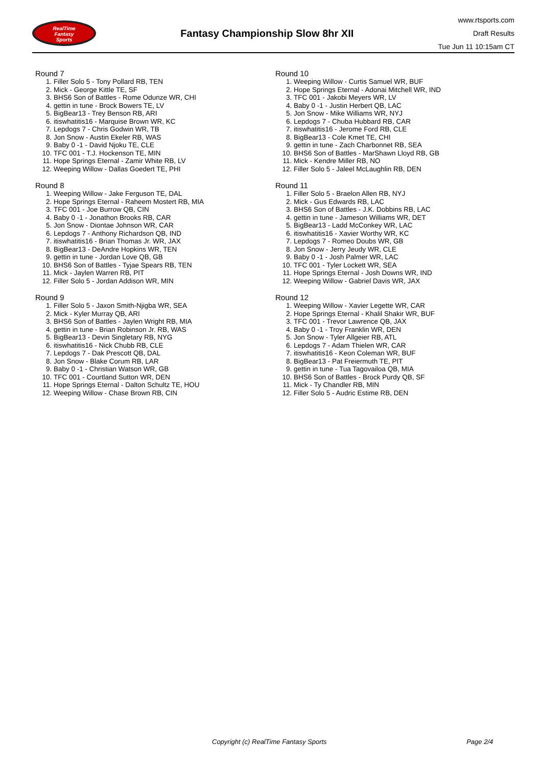RealTime
Fantasy
Sports
Fantasy Championship Slow 8hr XII
www.rtsports.com
Draft Results
Tue Jun 11 10:15am CT
Round 7
1. Filler Solo 5 - Tony Pollard RB, TEN
2. Mick - George Kittle TE, SF
3. BHS6 Son of Battles - Rome Odunze WR, CHI
4. gettin in tune - Brock Bowers TE, LV
5. BigBear13 - Trey Benson RB, ARI
6. itiswhatitis16 - Marquise Brown WR, KC
7. Lepdogs 7 - Chris Godwin WR, TB
8. Jon Snow - Austin Ekeler RB, WAS
9. Baby 0 -1 - David Njoku TE, CLE
10. TFC 001 - T.J. Hockenson TE, MIN
11. Hope Springs Eternal - Zamir White RB, LV
12. Weeping Willow - Dallas Goedert TE, PHI
Round 8
1. Weeping Willow - Jake Ferguson TE, DAL
2. Hope Springs Eternal - Raheem Mostert RB, MIA
3. TFC 001 - Joe Burrow QB, CIN
4. Baby 0 -1 - Jonathon Brooks RB, CAR
5. Jon Snow - Diontae Johnson WR, CAR
6. Lepdogs 7 - Anthony Richardson QB, IND
7. itiswhatitis16 - Brian Thomas Jr. WR, JAX
8. BigBear13 - DeAndre Hopkins WR, TEN
9. gettin in tune - Jordan Love QB, GB
10. BHS6 Son of Battles - Tyjae Spears RB, TEN
11. Mick - Jaylen Warren RB, PIT
12. Filler Solo 5 - Jordan Addison WR, MIN
Round 9
1. Filler Solo 5 - Jaxon Smith-Njigba WR, SEA
2. Mick - Kyler Murray QB, ARI
3. BHS6 Son of Battles - Jaylen Wright RB, MIA
4. gettin in tune - Brian Robinson Jr. RB, WAS
5. BigBear13 - Devin Singletary RB, NYG
6. itiswhatitis16 - Nick Chubb RB, CLE
7. Lepdogs 7 - Dak Prescott QB, DAL
8. Jon Snow - Blake Corum RB, LAR
9. Baby 0 -1 - Christian Watson WR, GB
10. TFC 001 - Courtland Sutton WR, DEN
11. Hope Springs Eternal - Dalton Schultz TE, HOU
12. Weeping Willow - Chase Brown RB, CIN
Round 10
1. Weeping Willow - Curtis Samuel WR, BUF
2. Hope Springs Eternal - Adonai Mitchell WR, IND
3. TFC 001 - Jakobi Meyers WR, LV
4. Baby 0 -1 - Justin Herbert QB, LAC
5. Jon Snow - Mike Williams WR, NYJ
6. Lepdogs 7 - Chuba Hubbard RB, CAR
7. itiswhatitis16 - Jerome Ford RB, CLE
8. BigBear13 - Cole Kmet TE, CHI
9. gettin in tune - Zach Charbonnet RB, SEA
10. BHS6 Son of Battles - MarShawn Lloyd RB, GB
11. Mick - Kendre Miller RB, NO
12. Filler Solo 5 - Jaleel McLaughlin RB, DEN
Round 11
1. Filler Solo 5 - Braelon Allen RB, NYJ
2. Mick - Gus Edwards RB, LAC
3. BHS6 Son of Battles - J.K. Dobbins RB, LAC
4. gettin in tune - Jameson Williams WR, DET
5. BigBear13 - Ladd McConkey WR, LAC
6. itiswhatitis16 - Xavier Worthy WR, KC
7. Lepdogs 7 - Romeo Doubs WR, GB
8. Jon Snow - Jerry Jeudy WR, CLE
9. Baby 0 -1 - Josh Palmer WR, LAC
10. TFC 001 - Tyler Lockett WR, SEA
11. Hope Springs Eternal - Josh Downs WR, IND
12. Weeping Willow - Gabriel Davis WR, JAX
Round 12
1. Weeping Willow - Xavier Legette WR, CAR
2. Hope Springs Eternal - Khalil Shakir WR, BUF
3. TFC 001 - Trevor Lawrence QB, JAX
4. Baby 0 -1 - Troy Franklin WR, DEN
5. Jon Snow - Tyler Allgeier RB, ATL
6. Lepdogs 7 - Adam Thielen WR, CAR
7. itiswhatitis16 - Keon Coleman WR, BUF
8. BigBear13 - Pat Freiermuth TE, PIT
9. gettin in tune - Tua Tagovailoa QB, MIA
10. BHS6 Son of Battles - Brock Purdy QB, SF
11. Mick - Ty Chandler RB, MIN
12. Filler Solo 5 - Audric Estime RB, DEN
Copyright (c) RealTime Fantasy Sports Page 2/4